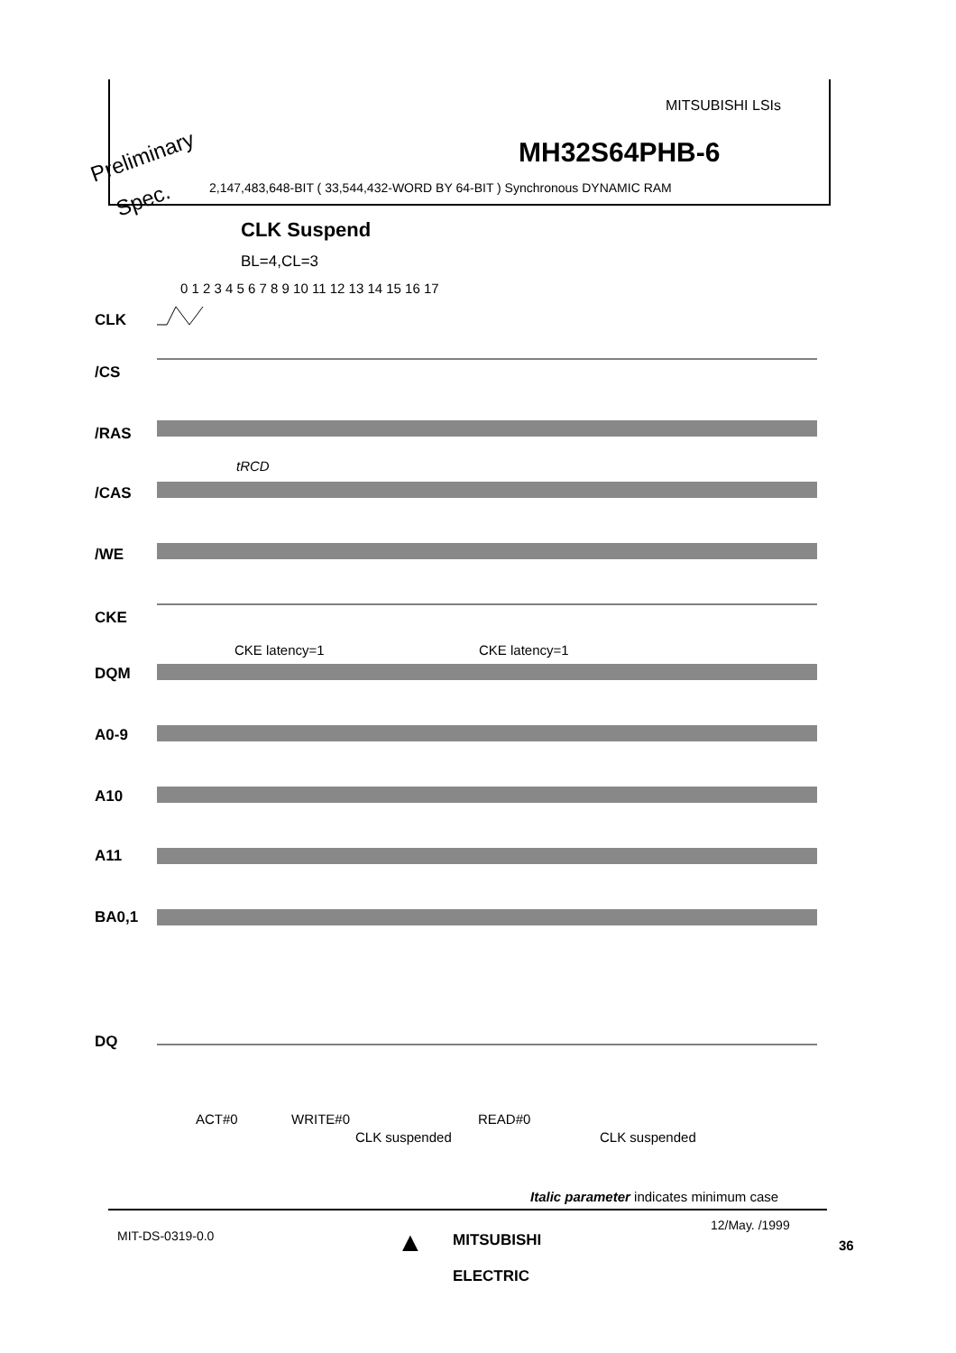MITSUBISHI LSIs
Preliminary
Spec.
MH32S64PHB-6
2,147,483,648-BIT ( 33,544,432-WORD BY 64-BIT ) Synchronous DYNAMIC RAM
CLK Suspend
BL=4,CL=3
0 1 2 3 4 5 6 7 8 9 10 11 12 13 14 15 16 17
CLK
/CS
/RAS
/CAS
/WE
CKE
DQM
A0-9
A10
A11
BA0,1
DQ
tRCD
CKE latency=1 CKE latency=1
ACT#0 WRITE#0 READ#0
CLK suspended CLK suspended
Italic parameter indicates minimum case
MIT-DS-0319-0.0 ▲
MITSUBISHI
ELECTRIC
12/May. /1999
36